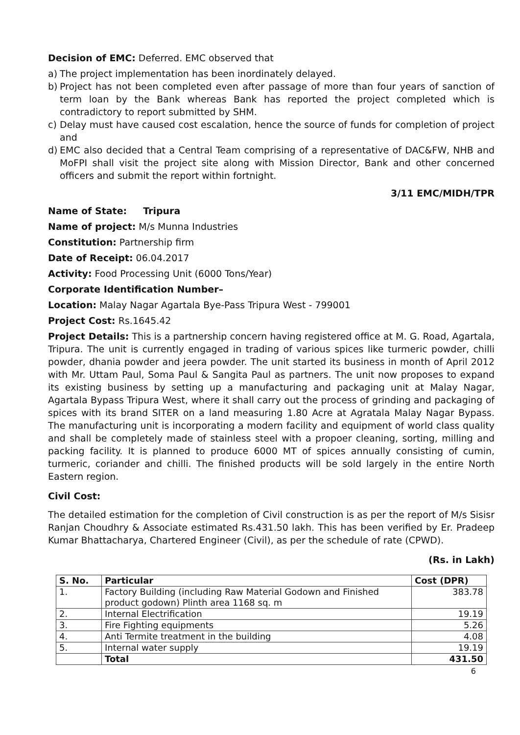Decision of EMC: Deferred. EMC observed that
a) The project implementation has been inordinately delayed.
b) Project has not been completed even after passage of more than four years of sanction of term loan by the Bank whereas Bank has reported the project completed which is contradictory to report submitted by SHM.
c) Delay must have caused cost escalation, hence the source of funds for completion of project and
d) EMC also decided that a Central Team comprising of a representative of DAC&FW, NHB and MoFPI shall visit the project site along with Mission Director, Bank and other concerned officers and submit the report within fortnight.
3/11 EMC/MIDH/TPR
Name of State: Tripura
Name of project: M/s Munna Industries
Constitution: Partnership firm
Date of Receipt: 06.04.2017
Activity: Food Processing Unit (6000 Tons/Year)
Corporate Identification Number–
Location: Malay Nagar Agartala Bye-Pass Tripura West - 799001
Project Cost: Rs.1645.42
Project Details: This is a partnership concern having registered office at M. G. Road, Agartala, Tripura. The unit is currently engaged in trading of various spices like turmeric powder, chilli powder, dhania powder and jeera powder. The unit started its business in month of April 2012 with Mr. Uttam Paul, Soma Paul & Sangita Paul as partners. The unit now proposes to expand its existing business by setting up a manufacturing and packaging unit at Malay Nagar, Agartala Bypass Tripura West, where it shall carry out the process of grinding and packaging of spices with its brand SITER on a land measuring 1.80 Acre at Agratala Malay Nagar Bypass. The manufacturing unit is incorporating a modern facility and equipment of world class quality and shall be completely made of stainless steel with a propoer cleaning, sorting, milling and packing facility. It is planned to produce 6000 MT of spices annually consisting of cumin, turmeric, coriander and chilli. The finished products will be sold largely in the entire North Eastern region.
Civil Cost:
The detailed estimation for the completion of Civil construction is as per the report of M/s Sisisr Ranjan Choudhry & Associate estimated Rs.431.50 lakh. This has been verified by Er. Pradeep Kumar Bhattacharya, Chartered Engineer (Civil), as per the schedule of rate (CPWD).
(Rs. in Lakh)
| S. No. | Particular | Cost (DPR) |
| --- | --- | --- |
| 1. | Factory Building (including Raw Material Godown and Finished product godown) Plinth area 1168 sq. m | 383.78 |
| 2. | Internal Electrification | 19.19 |
| 3. | Fire Fighting equipments | 5.26 |
| 4. | Anti Termite treatment in the building | 4.08 |
| 5. | Internal water supply | 19.19 |
| | Total | 431.50 |
6